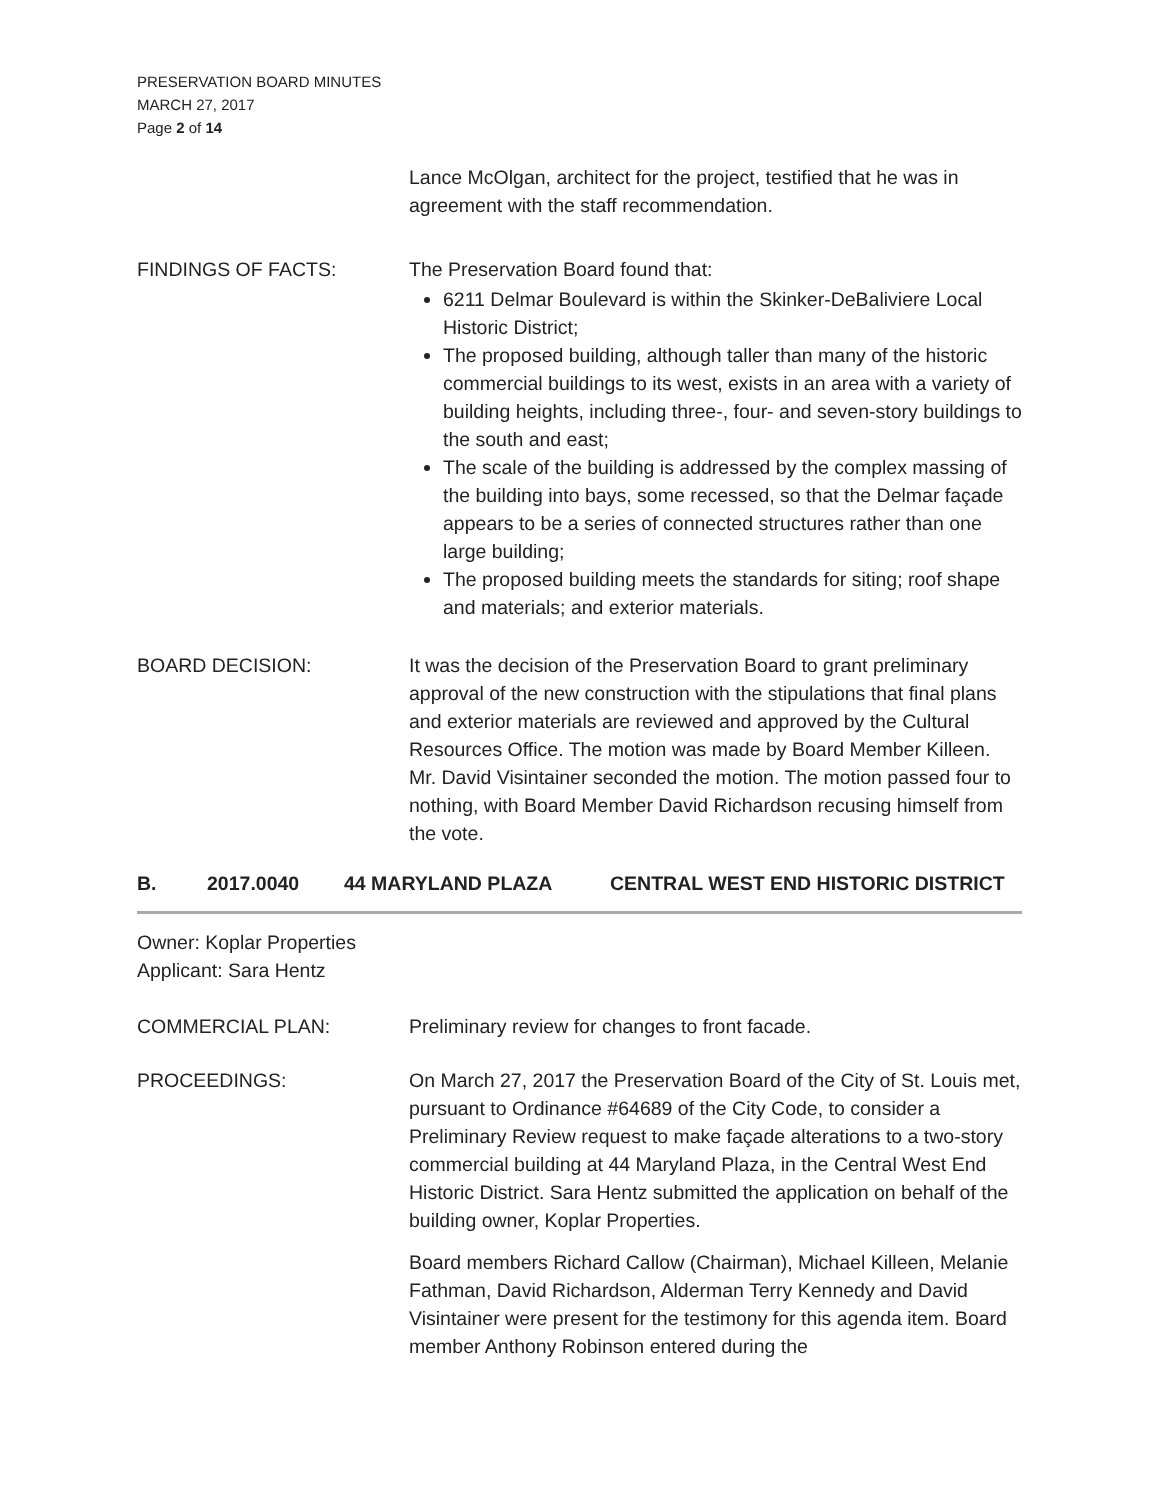PRESERVATION BOARD MINUTES
MARCH 27, 2017
Page 2 of 14
Lance McOlgan, architect for the project, testified that he was in agreement with the staff recommendation.
FINDINGS OF FACTS: The Preservation Board found that:
6211 Delmar Boulevard is within the Skinker-DeBaliviere Local Historic District;
The proposed building, although taller than many of the historic commercial buildings to its west, exists in an area with a variety of building heights, including three-, four- and seven-story buildings to the south and east;
The scale of the building is addressed by the complex massing of the building into bays, some recessed, so that the Delmar façade appears to be a series of connected structures rather than one large building;
The proposed building meets the standards for siting; roof shape and materials; and exterior materials.
BOARD DECISION: It was the decision of the Preservation Board to grant preliminary approval of the new construction with the stipulations that final plans and exterior materials are reviewed and approved by the Cultural Resources Office. The motion was made by Board Member Killeen. Mr. David Visintainer seconded the motion. The motion passed four to nothing, with Board Member David Richardson recusing himself from the vote.
B. 2017.0040 44 MARYLAND PLAZA CENTRAL WEST END HISTORIC DISTRICT
Owner: Koplar Properties
Applicant: Sara Hentz
COMMERCIAL PLAN: Preliminary review for changes to front facade.
PROCEEDINGS: On March 27, 2017 the Preservation Board of the City of St. Louis met, pursuant to Ordinance #64689 of the City Code, to consider a Preliminary Review request to make façade alterations to a two-story commercial building at 44 Maryland Plaza, in the Central West End Historic District. Sara Hentz submitted the application on behalf of the building owner, Koplar Properties.
Board members Richard Callow (Chairman), Michael Killeen, Melanie Fathman, David Richardson, Alderman Terry Kennedy and David Visintainer were present for the testimony for this agenda item. Board member Anthony Robinson entered during the